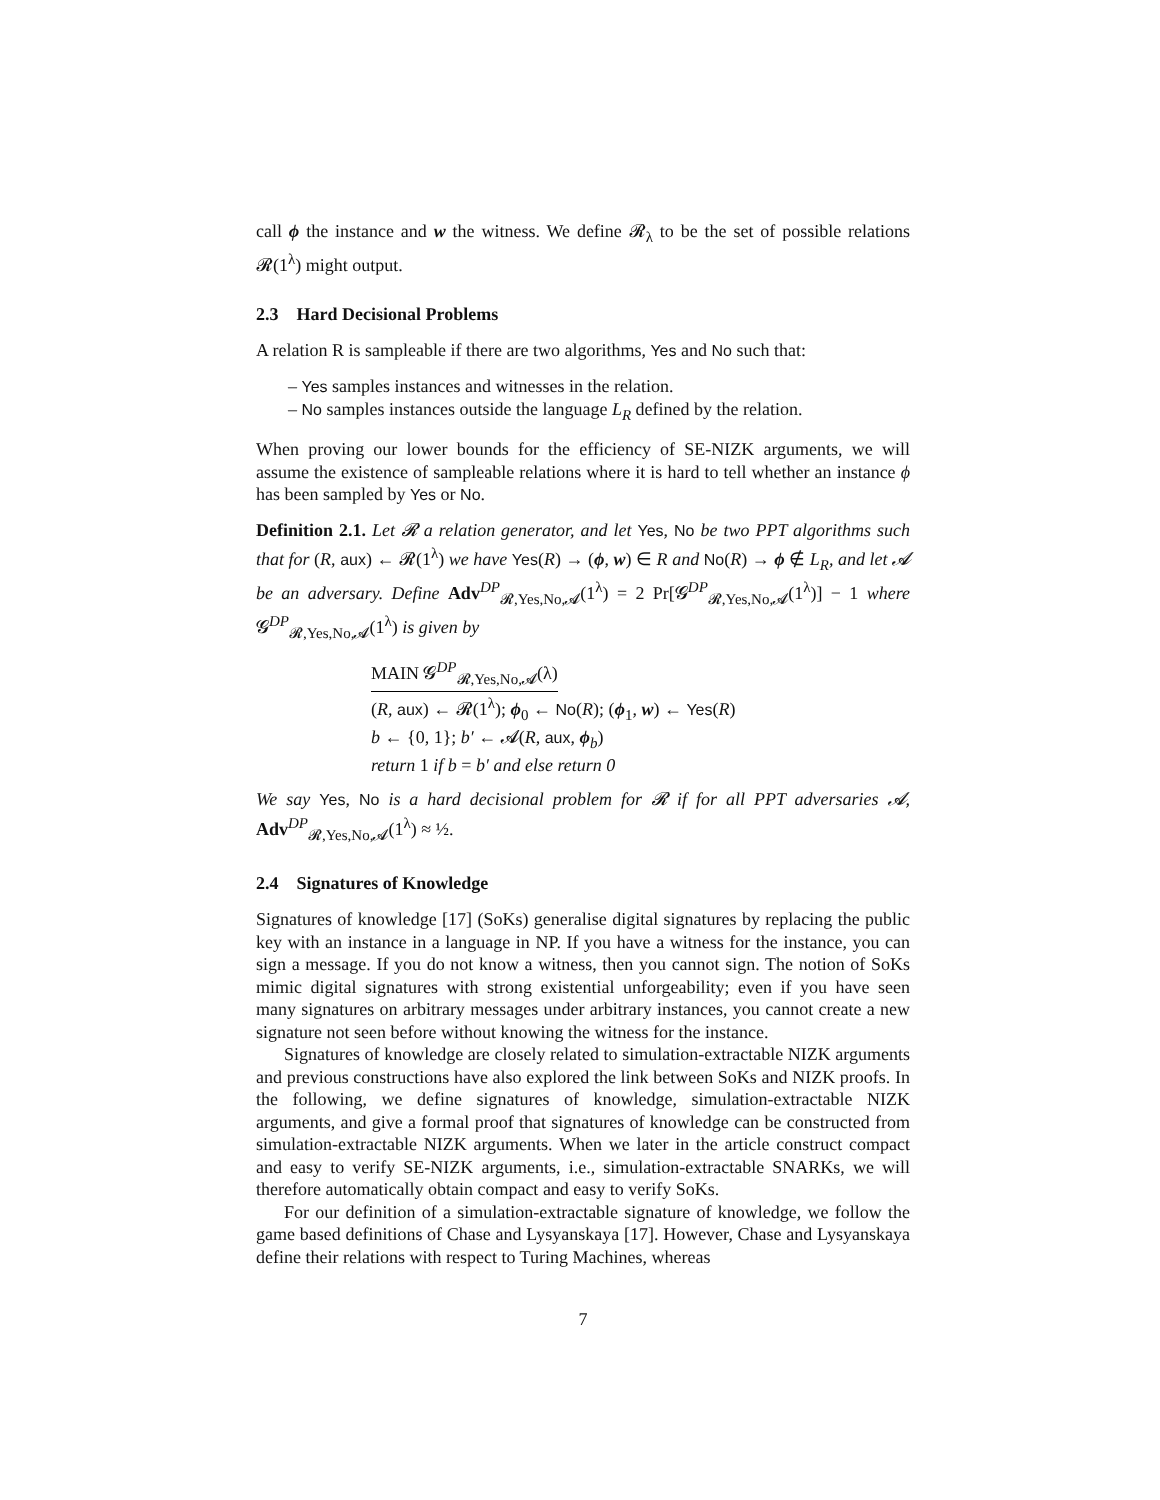call ϕ the instance and w the witness. We define 𝓡<sub>λ</sub> to be the set of possible relations 𝓡(1<sup>λ</sup>) might output.
2.3 Hard Decisional Problems
A relation R is sampleable if there are two algorithms, Yes and No such that:
– Yes samples instances and witnesses in the relation.
– No samples instances outside the language L<sub>R</sub> defined by the relation.
When proving our lower bounds for the efficiency of SE-NIZK arguments, we will assume the existence of sampleable relations where it is hard to tell whether an instance ϕ has been sampled by Yes or No.
Definition 2.1. Let 𝓡 a relation generator, and let Yes, No be two PPT algorithms such that for (R, aux) ← 𝓡(1<sup>λ</sup>) we have Yes(R) → (ϕ, w) ∈ R and No(R) → ϕ ∉ L<sub>R</sub>, and let 𝓐 be an adversary. Define Adv<sup>DP</sup><sub>𝓡,Yes,No,𝓐</sub>(1<sup>λ</sup>) = 2 Pr[𝓖<sup>DP</sup><sub>𝓡,Yes,No,𝓐</sub>(1<sup>λ</sup>)] − 1 where 𝓖<sup>DP</sup><sub>𝓡,Yes,No,𝓐</sub>(1<sup>λ</sup>) is given by
MAIN 𝓖<sup>DP</sup><sub>𝓡,Yes,No,𝓐</sub>(λ)
(R, aux) ← 𝓡(1<sup>λ</sup>); ϕ<sub>0</sub> ← No(R); (ϕ<sub>1</sub>, w) ← Yes(R)
b ← {0, 1}; b′ ← 𝓐(R, aux, ϕ<sub>b</sub>)
return 1 if b = b′ and else return 0
We say Yes, No is a hard decisional problem for 𝓡 if for all PPT adversaries 𝓐, Adv<sup>DP</sup><sub>𝓡,Yes,No,𝓐</sub>(1<sup>λ</sup>) ≈ ½.
2.4 Signatures of Knowledge
Signatures of knowledge [17] (SoKs) generalise digital signatures by replacing the public key with an instance in a language in NP. If you have a witness for the instance, you can sign a message. If you do not know a witness, then you cannot sign. The notion of SoKs mimic digital signatures with strong existential unforgeability; even if you have seen many signatures on arbitrary messages under arbitrary instances, you cannot create a new signature not seen before without knowing the witness for the instance.
Signatures of knowledge are closely related to simulation-extractable NIZK arguments and previous constructions have also explored the link between SoKs and NIZK proofs. In the following, we define signatures of knowledge, simulation-extractable NIZK arguments, and give a formal proof that signatures of knowledge can be constructed from simulation-extractable NIZK arguments. When we later in the article construct compact and easy to verify SE-NIZK arguments, i.e., simulation-extractable SNARKs, we will therefore automatically obtain compact and easy to verify SoKs.
For our definition of a simulation-extractable signature of knowledge, we follow the game based definitions of Chase and Lysyanskaya [17]. However, Chase and Lysyanskaya define their relations with respect to Turing Machines, whereas
7